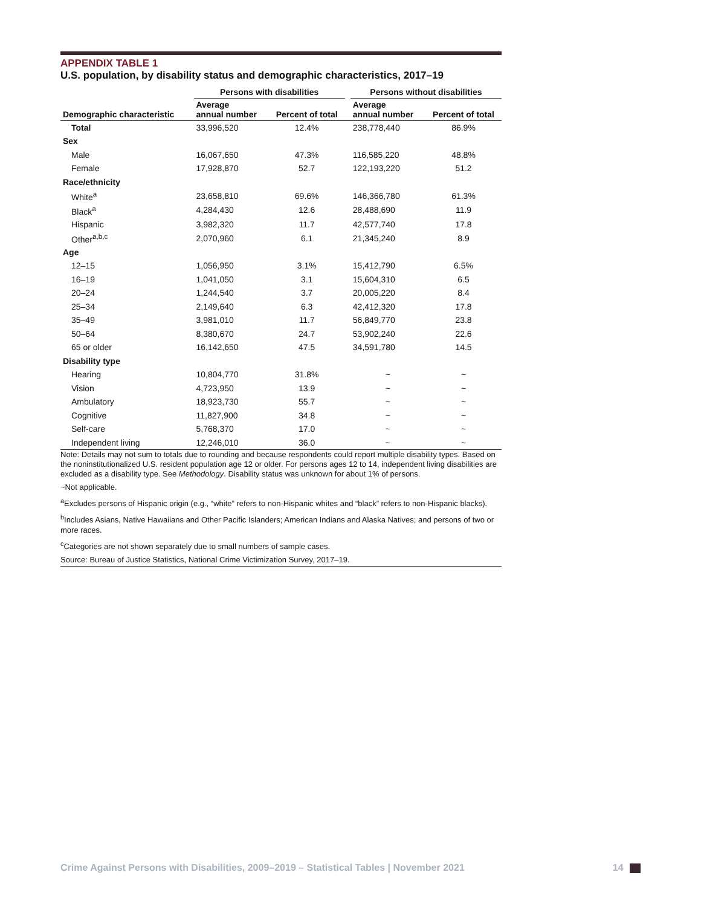APPENDIX TABLE 1
U.S. population, by disability status and demographic characteristics, 2017–19
| | Persons with disabilities | | | Persons without disabilities | |
| --- | --- | --- | --- | --- | --- |
| Demographic characteristic | Average annual number | Percent of total | | Average annual number | Percent of total |
| Total | 33,996,520 | 12.4% | | 238,778,440 | 86.9% |
| Sex | | | | | |
| Male | 16,067,650 | 47.3% | | 116,585,220 | 48.8% |
| Female | 17,928,870 | 52.7 | | 122,193,220 | 51.2 |
| Race/ethnicity | | | | | |
| White<sup>a</sup> | 23,658,810 | 69.6% | | 146,366,780 | 61.3% |
| Black<sup>a</sup> | 4,284,430 | 12.6 | | 28,488,690 | 11.9 |
| Hispanic | 3,982,320 | 11.7 | | 42,577,740 | 17.8 |
| Other<sup>a,b,c</sup> | 2,070,960 | 6.1 | | 21,345,240 | 8.9 |
| Age | | | | | |
| 12–15 | 1,056,950 | 3.1% | | 15,412,790 | 6.5% |
| 16–19 | 1,041,050 | 3.1 | | 15,604,310 | 6.5 |
| 20–24 | 1,244,540 | 3.7 | | 20,005,220 | 8.4 |
| 25–34 | 2,149,640 | 6.3 | | 42,412,320 | 17.8 |
| 35–49 | 3,981,010 | 11.7 | | 56,849,770 | 23.8 |
| 50–64 | 8,380,670 | 24.7 | | 53,902,240 | 22.6 |
| 65 or older | 16,142,650 | 47.5 | | 34,591,780 | 14.5 |
| Disability type | | | | | |
| Hearing | 10,804,770 | 31.8% | | ~ | ~ |
| Vision | 4,723,950 | 13.9 | | ~ | ~ |
| Ambulatory | 18,923,730 | 55.7 | | ~ | ~ |
| Cognitive | 11,827,900 | 34.8 | | ~ | ~ |
| Self-care | 5,768,370 | 17.0 | | ~ | ~ |
| Independent living | 12,246,010 | 36.0 | | ~ | ~ |
Note: Details may not sum to totals due to rounding and because respondents could report multiple disability types. Based on the noninstitutionalized U.S. resident population age 12 or older. For persons ages 12 to 14, independent living disabilities are excluded as a disability type. See Methodology. Disability status was unknown for about 1% of persons.
~Not applicable.
<sup>a</sup> Excludes persons of Hispanic origin (e.g., “white” refers to non-Hispanic whites and “black” refers to non-Hispanic blacks).
<sup>b</sup> Includes Asians, Native Hawaiians and Other Pacific Islanders; American Indians and Alaska Natives; and persons of two or more races.
<sup>c</sup> Categories are not shown separately due to small numbers of sample cases.
Source: Bureau of Justice Statistics, National Crime Victimization Survey, 2017–19.
Crime Against Persons with Disabilities, 2009–2019 – Statistical Tables | November 2021 14